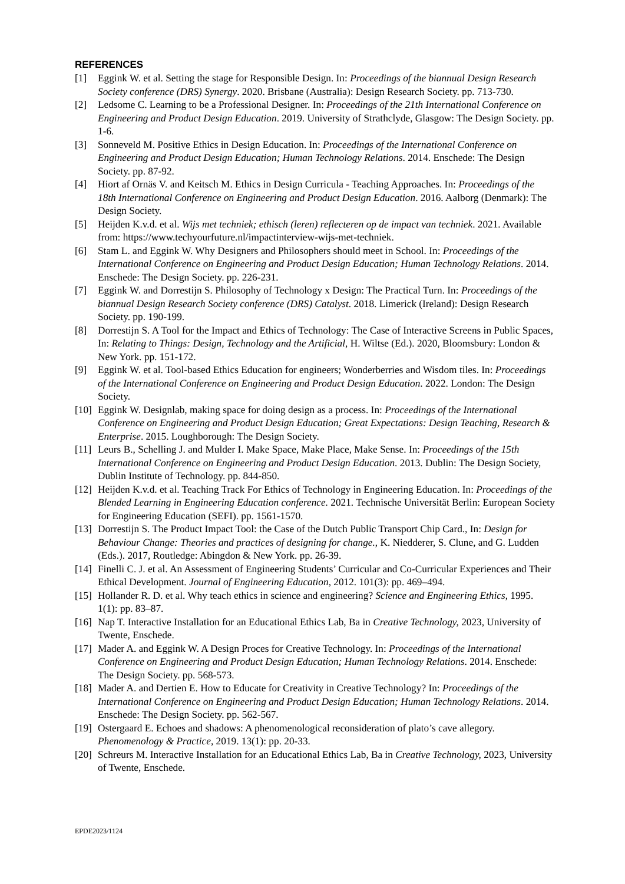REFERENCES
[1] Eggink W. et al. Setting the stage for Responsible Design. In: Proceedings of the biannual Design Research Society conference (DRS) Synergy. 2020. Brisbane (Australia): Design Research Society. pp. 713-730.
[2] Ledsome C. Learning to be a Professional Designer. In: Proceedings of the 21th International Conference on Engineering and Product Design Education. 2019. University of Strathclyde, Glasgow: The Design Society. pp. 1-6.
[3] Sonneveld M. Positive Ethics in Design Education. In: Proceedings of the International Conference on Engineering and Product Design Education; Human Technology Relations. 2014. Enschede: The Design Society. pp. 87-92.
[4] Hiort af Ornäs V. and Keitsch M. Ethics in Design Curricula - Teaching Approaches. In: Proceedings of the 18th International Conference on Engineering and Product Design Education. 2016. Aalborg (Denmark): The Design Society.
[5] Heijden K.v.d. et al. Wijs met techniek; ethisch (leren) reflecteren op de impact van techniek. 2021. Available from: https://www.techyourfuture.nl/impactinterview-wijs-met-techniek.
[6] Stam L. and Eggink W. Why Designers and Philosophers should meet in School. In: Proceedings of the International Conference on Engineering and Product Design Education; Human Technology Relations. 2014. Enschede: The Design Society. pp. 226-231.
[7] Eggink W. and Dorrestijn S. Philosophy of Technology x Design: The Practical Turn. In: Proceedings of the biannual Design Research Society conference (DRS) Catalyst. 2018. Limerick (Ireland): Design Research Society. pp. 190-199.
[8] Dorrestijn S. A Tool for the Impact and Ethics of Technology: The Case of Interactive Screens in Public Spaces, In: Relating to Things: Design, Technology and the Artificial, H. Wiltse (Ed.). 2020, Bloomsbury: London & New York. pp. 151-172.
[9] Eggink W. et al. Tool-based Ethics Education for engineers; Wonderberries and Wisdom tiles. In: Proceedings of the International Conference on Engineering and Product Design Education. 2022. London: The Design Society.
[10] Eggink W. Designlab, making space for doing design as a process. In: Proceedings of the International Conference on Engineering and Product Design Education; Great Expectations: Design Teaching, Research & Enterprise. 2015. Loughborough: The Design Society.
[11] Leurs B., Schelling J. and Mulder I. Make Space, Make Place, Make Sense. In: Proceedings of the 15th International Conference on Engineering and Product Design Education. 2013. Dublin: The Design Society, Dublin Institute of Technology. pp. 844-850.
[12] Heijden K.v.d. et al. Teaching Track For Ethics of Technology in Engineering Education. In: Proceedings of the Blended Learning in Engineering Education conference. 2021. Technische Universität Berlin: European Society for Engineering Education (SEFI). pp. 1561-1570.
[13] Dorrestijn S. The Product Impact Tool: the Case of the Dutch Public Transport Chip Card., In: Design for Behaviour Change: Theories and practices of designing for change., K. Niedderer, S. Clune, and G. Ludden (Eds.). 2017, Routledge: Abingdon & New York. pp. 26-39.
[14] Finelli C. J. et al. An Assessment of Engineering Students’ Curricular and Co-Curricular Experiences and Their Ethical Development. Journal of Engineering Education, 2012. 101(3): pp. 469–494.
[15] Hollander R. D. et al. Why teach ethics in science and engineering? Science and Engineering Ethics, 1995. 1(1): pp. 83–87.
[16] Nap T. Interactive Installation for an Educational Ethics Lab, Ba in Creative Technology, 2023, University of Twente, Enschede.
[17] Mader A. and Eggink W. A Design Proces for Creative Technology. In: Proceedings of the International Conference on Engineering and Product Design Education; Human Technology Relations. 2014. Enschede: The Design Society. pp. 568-573.
[18] Mader A. and Dertien E. How to Educate for Creativity in Creative Technology? In: Proceedings of the International Conference on Engineering and Product Design Education; Human Technology Relations. 2014. Enschede: The Design Society. pp. 562-567.
[19] Ostergaard E. Echoes and shadows: A phenomenological reconsideration of plato’s cave allegory. Phenomenology & Practice, 2019. 13(1): pp. 20-33.
[20] Schreurs M. Interactive Installation for an Educational Ethics Lab, Ba in Creative Technology, 2023, University of Twente, Enschede.
EPDE2023/1124